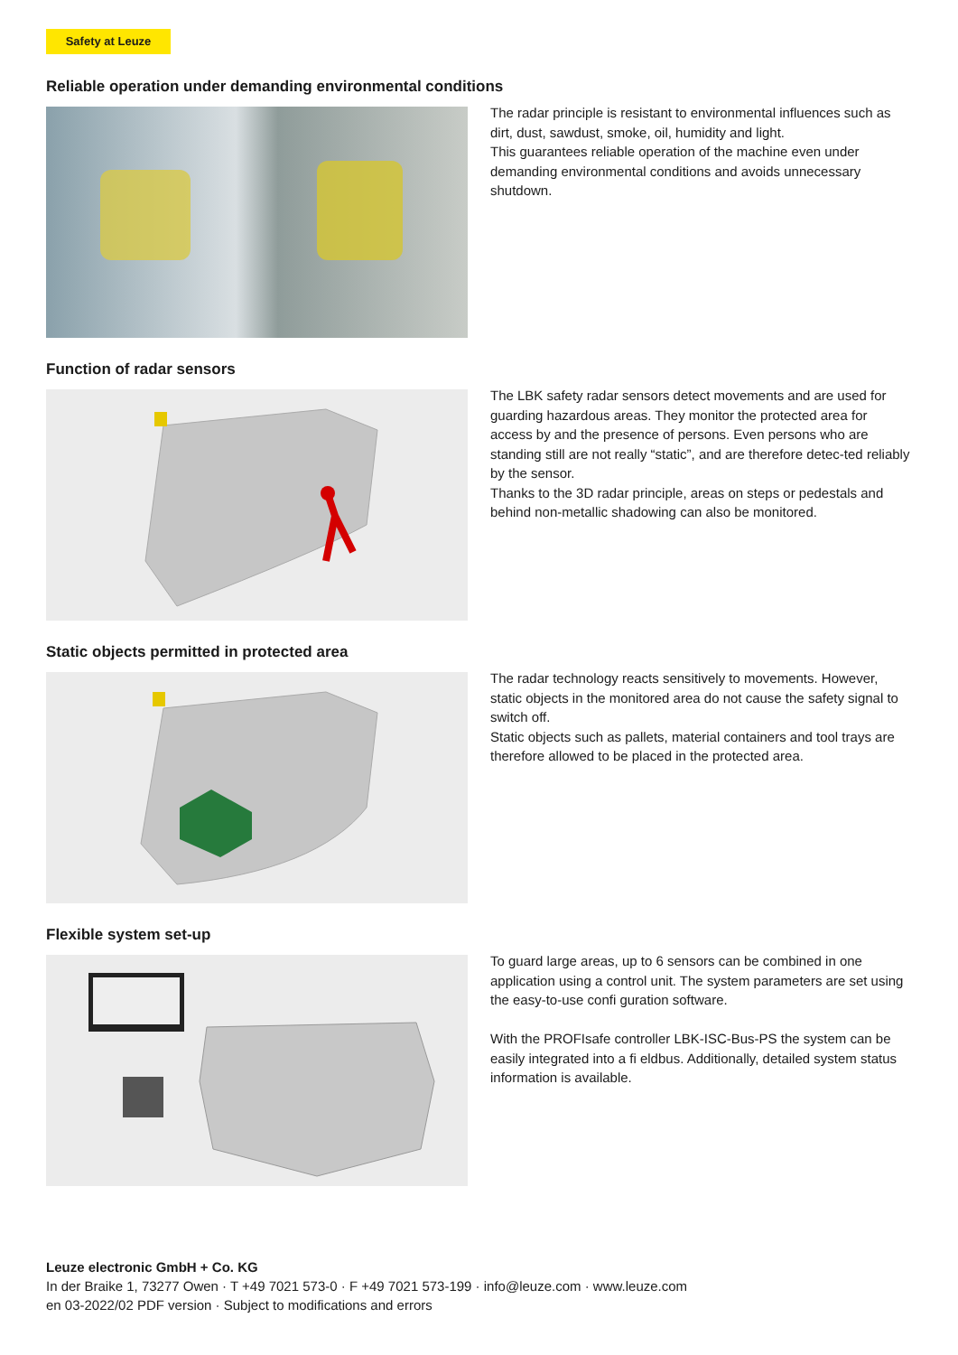Safety at Leuze
Reliable operation under demanding environmental conditions
The radar principle is resistant to environmental influences such as dirt, dust, sawdust, smoke, oil, humidity and light.
This guarantees reliable operation of the machine even under demanding environmental conditions and avoids unnecessary shutdown.
Function of radar sensors
The LBK safety radar sensors detect movements and are used for guarding hazardous areas. They monitor the protected area for access by and the presence of persons. Even persons who are standing still are not really “static”, and are therefore detec-ted reliably by the sensor.
Thanks to the 3D radar principle, areas on steps or pedestals and behind non-metallic shadowing can also be monitored.
Static objects permitted in protected area
The radar technology reacts sensitively to movements. However, static objects in the monitored area do not cause the safety signal to switch off.
Static objects such as pallets, material containers and tool trays are therefore allowed to be placed in the protected area.
Flexible system set-up
To guard large areas, up to 6 sensors can be combined in one application using a control unit. The system parameters are set using the easy-to-use confi guration software.
With the PROFIsafe controller LBK-ISC-Bus-PS the system can be easily integrated into a fi eldbus. Additionally, detailed system status information is available.
Leuze electronic GmbH + Co. KG
In der Braike 1, 73277 Owen · T +49 7021 573-0 · F +49 7021 573-199 · info@leuze.com · www.leuze.com
en 03-2022/02 PDF version · Subject to modifications and errors